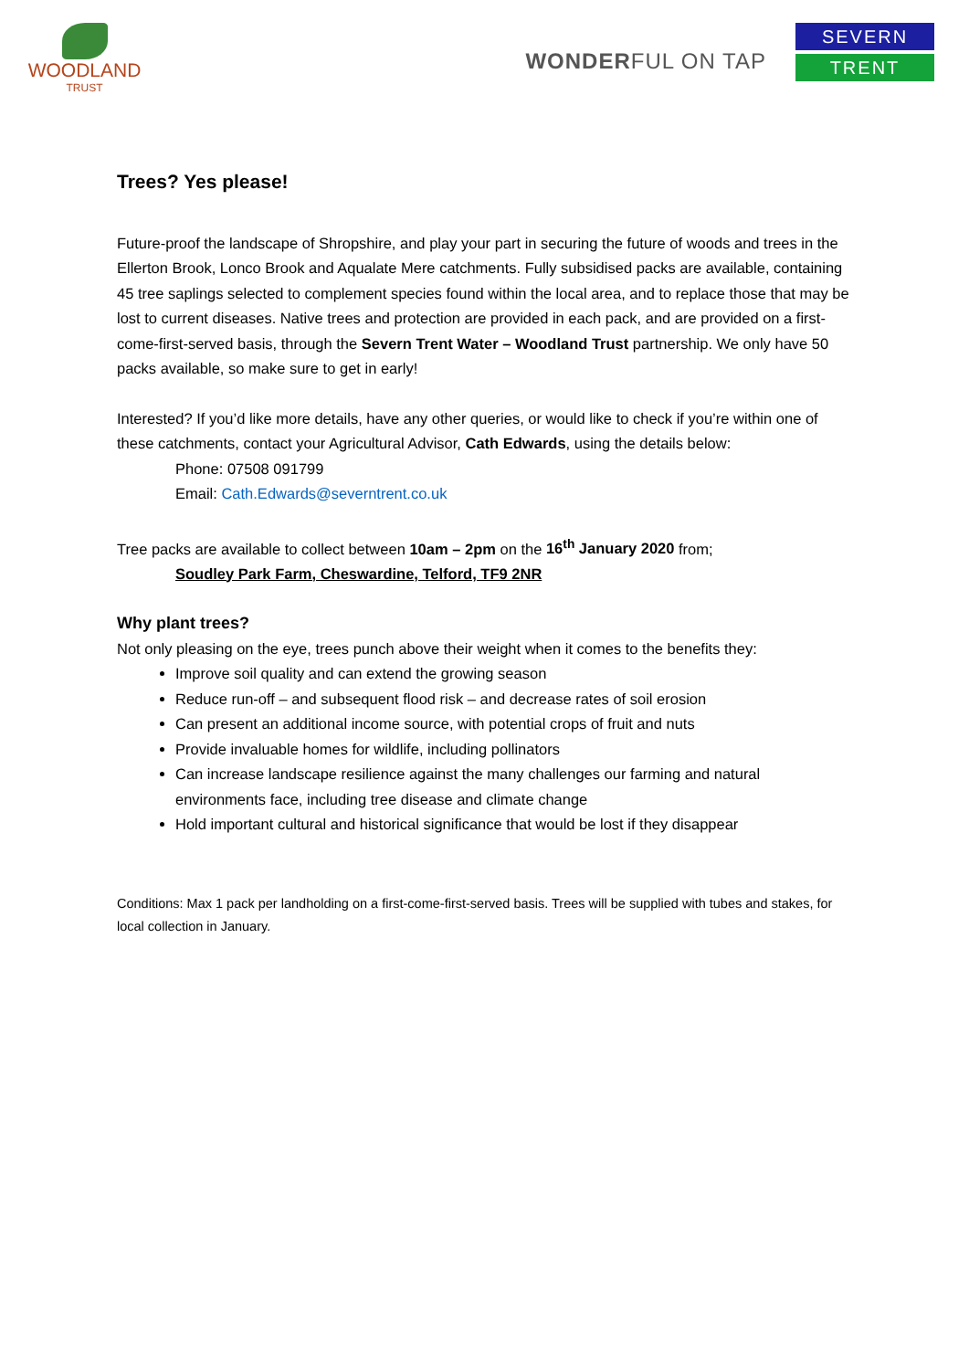WOODLAND
TRUST
WONDERFUL ON TAP
SEVERN
TRENT
Trees? Yes please!
Future-proof the landscape of Shropshire, and play your part in securing the future of woods and trees in the Ellerton Brook, Lonco Brook and Aqualate Mere catchments. Fully subsidised packs are available, containing 45 tree saplings selected to complement species found within the local area, and to replace those that may be lost to current diseases. Native trees and protection are provided in each pack, and are provided on a first-come-first-served basis, through the Severn Trent Water – Woodland Trust partnership. We only have 50 packs available, so make sure to get in early!
Interested? If you’d like more details, have any other queries, or would like to check if you’re within one of these catchments, contact your Agricultural Advisor, Cath Edwards, using the details below:
Phone: 07508 091799
Email: Cath.Edwards@severntrent.co.uk
Tree packs are available to collect between 10am – 2pm on the 16<sup>th</sup> January 2020 from;
Soudley Park Farm, Cheswardine, Telford, TF9 2NR
Why plant trees?
Not only pleasing on the eye, trees punch above their weight when it comes to the benefits they:
Improve soil quality and can extend the growing season
Reduce run-off – and subsequent flood risk – and decrease rates of soil erosion
Can present an additional income source, with potential crops of fruit and nuts
Provide invaluable homes for wildlife, including pollinators
Can increase landscape resilience against the many challenges our farming and natural environments face, including tree disease and climate change
Hold important cultural and historical significance that would be lost if they disappear
Conditions: Max 1 pack per landholding on a first-come-first-served basis. Trees will be supplied with tubes and stakes, for local collection in January.